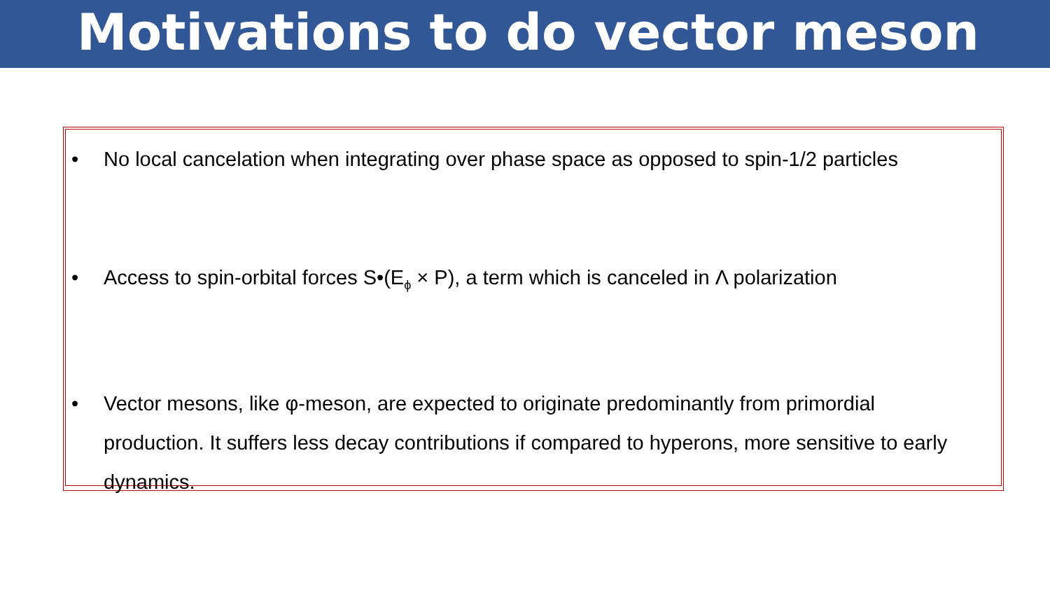Motivations to do vector meson
• No local cancelation when integrating over phase space as opposed to spin-1/2 particles
• Access to spin-orbital forces S•(E<sub>ϕ</sub> × P), a term which is canceled in Λ polarization
• Vector mesons, like φ-meson, are expected to originate predominantly from primordial production. It suffers less decay contributions if compared to hyperons, more sensitive to early dynamics.